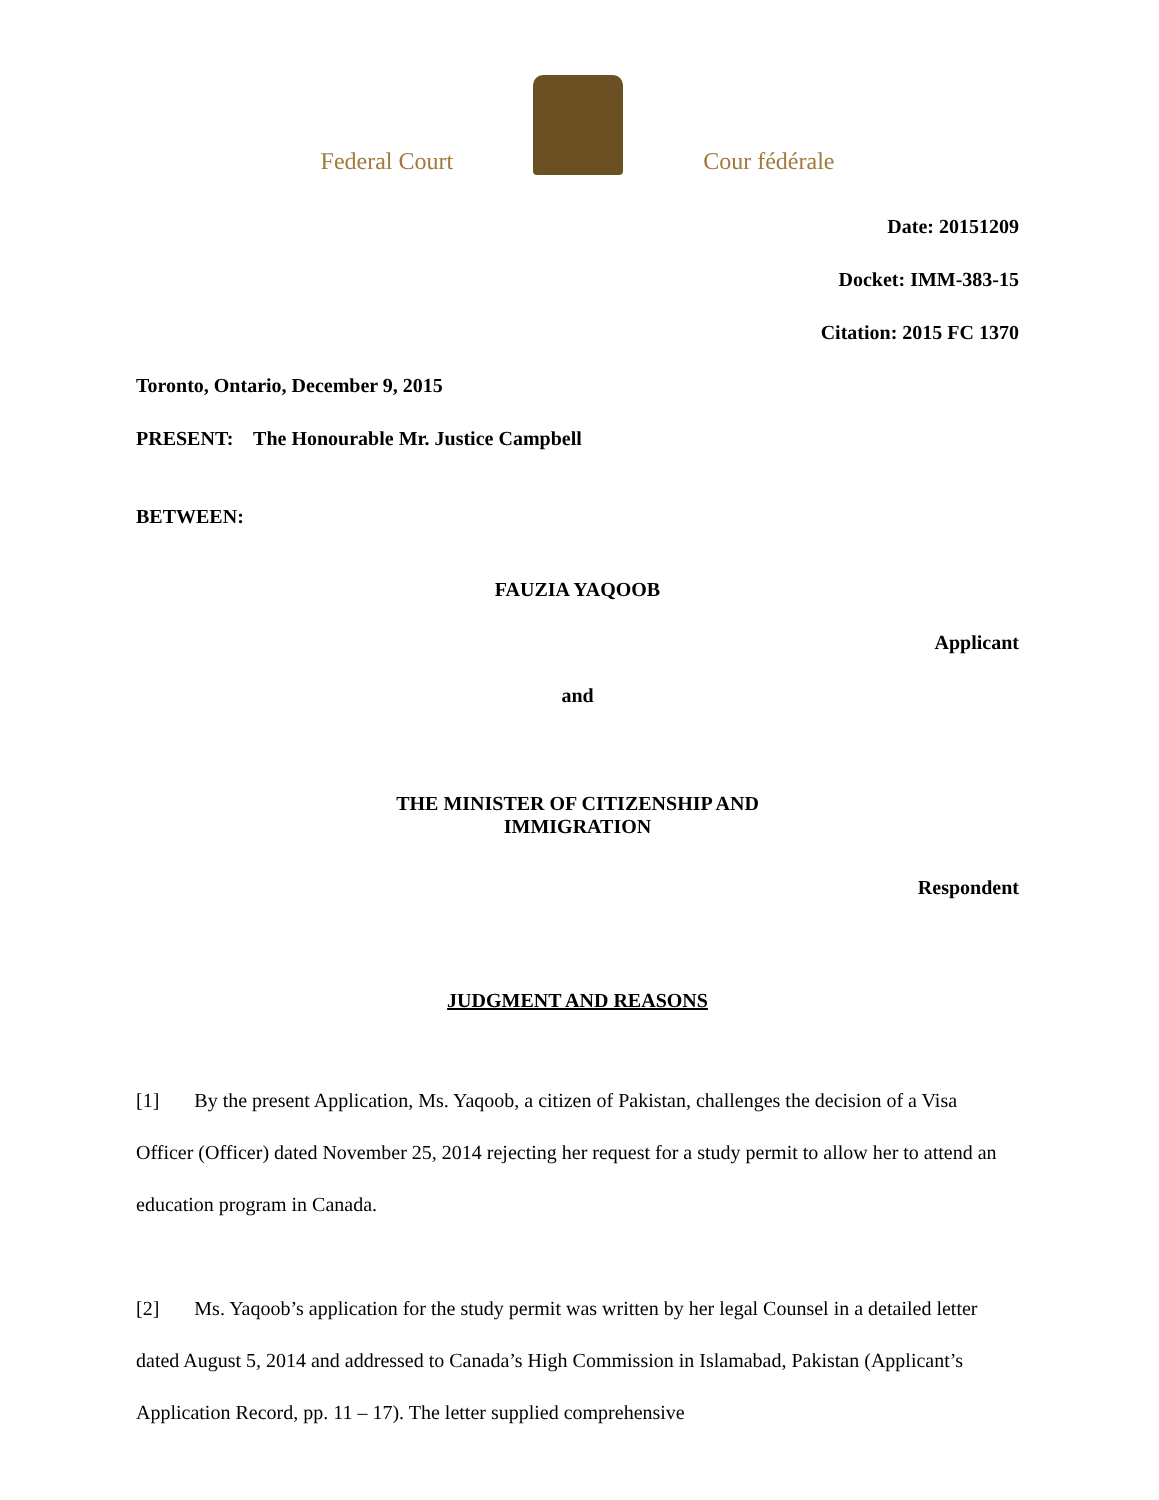Federal Court
Cour fédérale
Date: 20151209
Docket: IMM-383-15
Citation: 2015 FC 1370
Toronto, Ontario, December 9, 2015
PRESENT: The Honourable Mr. Justice Campbell
BETWEEN:
FAUZIA YAQOOB
Applicant
and
THE MINISTER OF CITIZENSHIP AND
IMMIGRATION
Respondent
JUDGMENT AND REASONS
[1] By the present Application, Ms. Yaqoob, a citizen of Pakistan, challenges the decision of a Visa Officer (Officer) dated November 25, 2014 rejecting her request for a study permit to allow her to attend an education program in Canada.
[2] Ms. Yaqoob’s application for the study permit was written by her legal Counsel in a detailed letter dated August 5, 2014 and addressed to Canada’s High Commission in Islamabad, Pakistan (Applicant’s Application Record, pp. 11 – 17). The letter supplied comprehensive